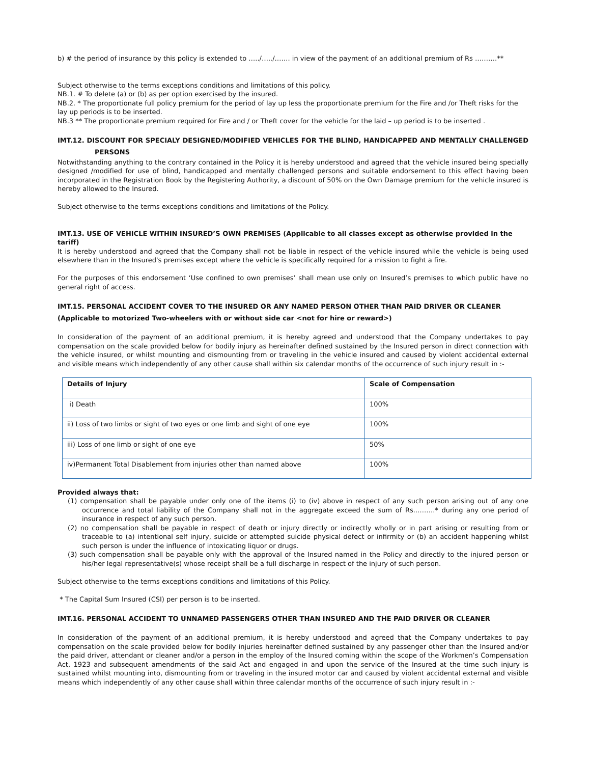b) # the period of insurance by this policy is extended to …../…../……. in view of the payment of an additional premium of Rs ……….**
Subject otherwise to the terms exceptions conditions and limitations of this policy.
NB.1. # To delete (a) or (b) as per option exercised by the insured.
NB.2. * The proportionate full policy premium for the period of lay up less the proportionate premium for the Fire and /or Theft risks for the lay up periods is to be inserted.
NB.3 ** The proportionate premium required for Fire and / or Theft cover for the vehicle for the laid – up period is to be inserted .
IMT.12. DISCOUNT FOR SPECIALY DESIGNED/MODIFIED VEHICLES FOR THE BLIND, HANDICAPPED AND MENTALLY CHALLENGED PERSONS
Notwithstanding anything to the contrary contained in the Policy it is hereby understood and agreed that the vehicle insured being specially designed /modified for use of blind, handicapped and mentally challenged persons and suitable endorsement to this effect having been incorporated in the Registration Book by the Registering Authority, a discount of 50% on the Own Damage premium for the vehicle insured is hereby allowed to the Insured.
Subject otherwise to the terms exceptions conditions and limitations of the Policy.
IMT.13. USE OF VEHICLE WITHIN INSURED’S OWN PREMISES (Applicable to all classes except as otherwise provided in the tariff)
It is hereby understood and agreed that the Company shall not be liable in respect of the vehicle insured while the vehicle is being used elsewhere than in the Insured's premises except where the vehicle is specifically required for a mission to fight a fire.
For the purposes of this endorsement ‘Use confined to own premises’ shall mean use only on Insured’s premises to which public have no general right of access.
IMT.15. PERSONAL ACCIDENT COVER TO THE INSURED OR ANY NAMED PERSON OTHER THAN PAID DRIVER OR CLEANER
(Applicable to motorized Two-wheelers with or without side car <not for hire or reward>)
In consideration of the payment of an additional premium, it is hereby agreed and understood that the Company undertakes to pay compensation on the scale provided below for bodily injury as hereinafter defined sustained by the Insured person in direct connection with the vehicle insured, or whilst mounting and dismounting from or traveling in the vehicle insured and caused by violent accidental external and visible means which independently of any other cause shall within six calendar months of the occurrence of such injury result in :-
| Details of Injury | Scale of Compensation |
| --- | --- |
| i) Death | 100% |
| ii) Loss of two limbs or sight of two eyes or one limb and sight of one eye | 100% |
| iii) Loss of one limb or sight of one eye | 50% |
| iv)Permanent Total Disablement from injuries other than named above | 100% |
Provided always that:
(1) compensation shall be payable under only one of the items (i) to (iv) above in respect of any such person arising out of any one occurrence and total liability of the Company shall not in the aggregate exceed the sum of Rs..……..* during any one period of insurance in respect of any such person.
(2) no compensation shall be payable in respect of death or injury directly or indirectly wholly or in part arising or resulting from or traceable to (a) intentional self injury, suicide or attempted suicide physical defect or infirmity or (b) an accident happening whilst such person is under the influence of intoxicating liquor or drugs.
(3) such compensation shall be payable only with the approval of the Insured named in the Policy and directly to the injured person or his/her legal representative(s) whose receipt shall be a full discharge in respect of the injury of such person.
Subject otherwise to the terms exceptions conditions and limitations of this Policy.
* The Capital Sum Insured (CSI) per person is to be inserted.
IMT.16. PERSONAL ACCIDENT TO UNNAMED PASSENGERS OTHER THAN INSURED AND THE PAID DRIVER OR CLEANER
In consideration of the payment of an additional premium, it is hereby understood and agreed that the Company undertakes to pay compensation on the scale provided below for bodily injuries hereinafter defined sustained by any passenger other than the Insured and/or the paid driver, attendant or cleaner and/or a person in the employ of the Insured coming within the scope of the Workmen’s Compensation Act, 1923 and subsequent amendments of the said Act and engaged in and upon the service of the Insured at the time such injury is sustained whilst mounting into, dismounting from or traveling in the insured motor car and caused by violent accidental external and visible means which independently of any other cause shall within three calendar months of the occurrence of such injury result in :-